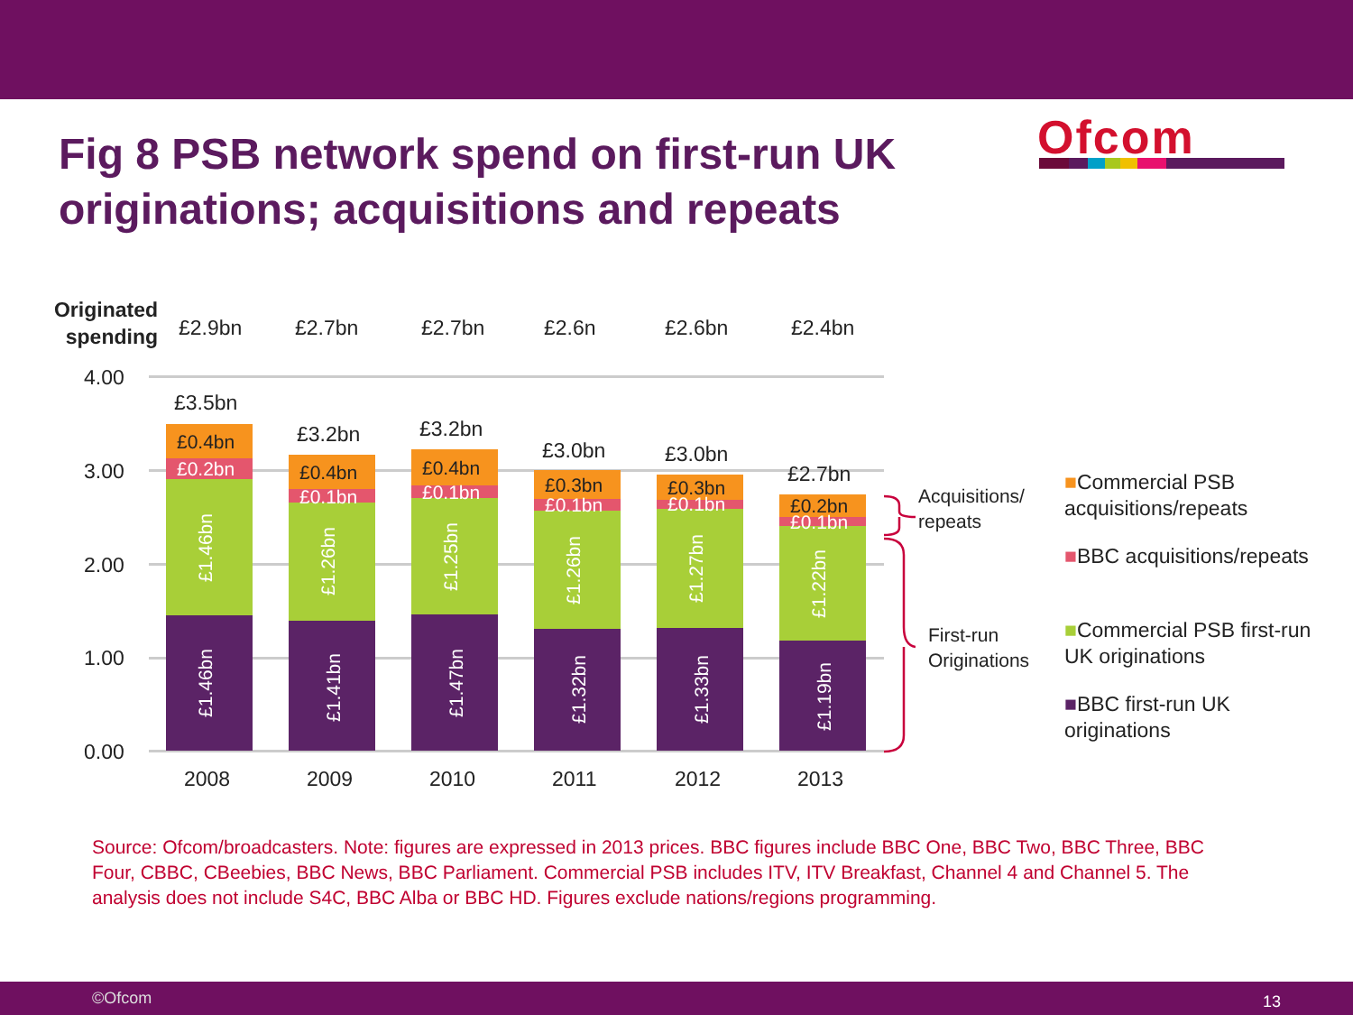Fig 8 PSB network spend on first-run UK originations; acquisitions and repeats
Ofcom
Originated spending
£2.9bn £2.7bn £2.7bn £2.6n £2.6bn £2.4bn
4.00
3.00
2.00
1.00
0.00
£3.5bn
£0.4bn
£0.2bn
£1.46bn
£1.46bn
2008
£3.2bn
£0.4bn
£0.1bn
£1.26bn
£1.41bn
2009
£3.2bn
£0.4bn
£0.1bn
£1.25bn
£1.47bn
2010
£3.0bn
£0.3bn
£0.1bn
£1.26bn
£1.32bn
2011
£3.0bn
£0.3bn
£0.1bn
£1.27bn
£1.33bn
2012
£2.7bn
£0.2bn
£0.1bn
£1.22bn
£1.19bn
2013
Acquisitions/
repeats
First-run
Originations
■Commercial PSB acquisitions/repeats
■BBC acquisitions/repeats
■Commercial PSB first-run UK originations
■BBC first-run UK originations
Source: Ofcom/broadcasters. Note: figures are expressed in 2013 prices. BBC figures include BBC One, BBC Two, BBC Three, BBC Four, CBBC, CBeebies, BBC News, BBC Parliament. Commercial PSB includes ITV, ITV Breakfast, Channel 4 and Channel 5. The analysis does not include S4C, BBC Alba or BBC HD. Figures exclude nations/regions programming.
©Ofcom 13